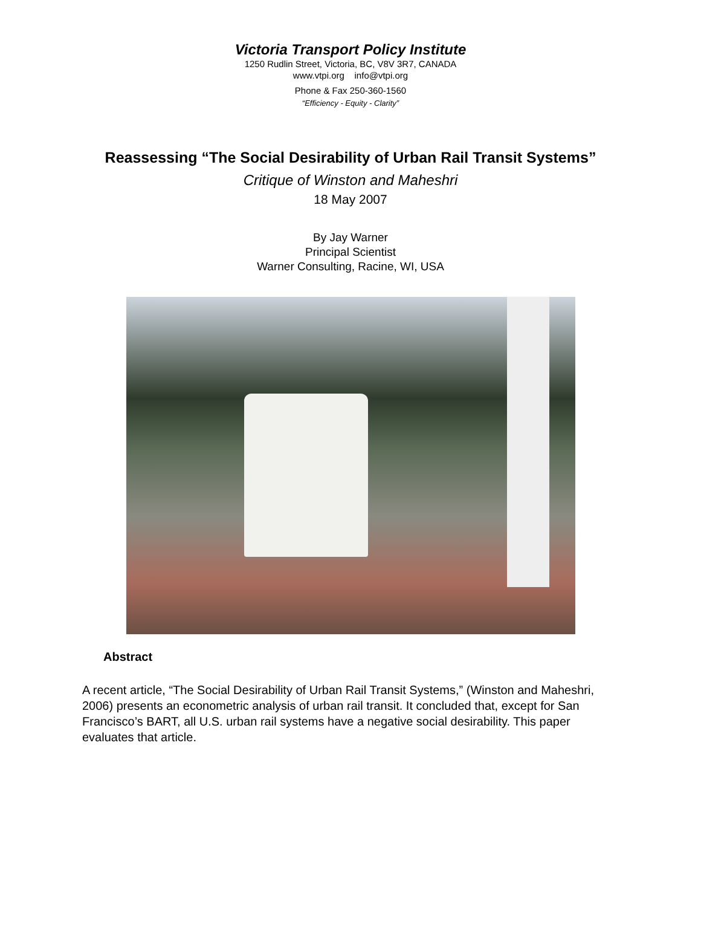Victoria Transport Policy Institute
1250 Rudlin Street, Victoria, BC, V8V 3R7, CANADA
www.vtpi.org info@vtpi.org
Phone & Fax 250-360-1560
“Efficiency - Equity - Clarity”
Reassessing “The Social Desirability of Urban Rail Transit Systems”
Critique of Winston and Maheshri
18 May 2007
By Jay Warner
Principal Scientist
Warner Consulting, Racine, WI, USA
Abstract
A recent article, “The Social Desirability of Urban Rail Transit Systems,” (Winston and Maheshri, 2006) presents an econometric analysis of urban rail transit. It concluded that, except for San Francisco’s BART, all U.S. urban rail systems have a negative social desirability. This paper evaluates that article.